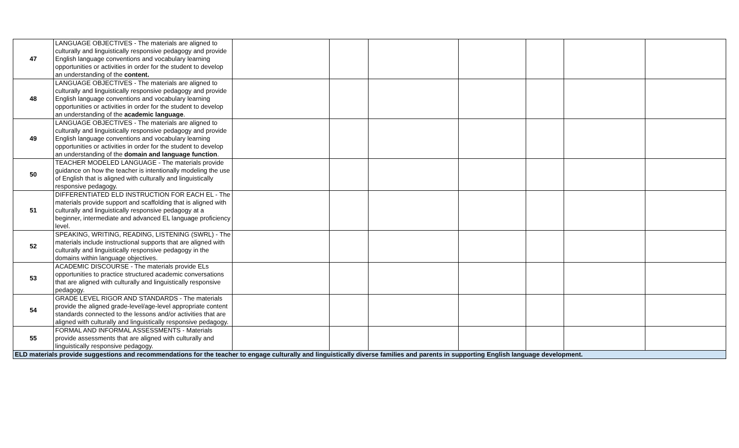| 47 | LANGUAGE OBJECTIVES - The materials are aligned to culturally and linguistically responsive pedagogy and provide English language conventions and vocabulary learning opportunities or activities in order for the student to develop an understanding of the content. | | | | | | | |
| 48 | LANGUAGE OBJECTIVES - The materials are aligned to culturally and linguistically responsive pedagogy and provide English language conventions and vocabulary learning opportunities or activities in order for the student to develop an understanding of the academic language . | | | | | | | |
| 49 | LANGUAGE OBJECTIVES - The materials are aligned to culturally and linguistically responsive pedagogy and provide English language conventions and vocabulary learning opportunities or activities in order for the student to develop an understanding of the domain and language function . | | | | | | | |
| 50 | TEACHER MODELED LANGUAGE - The materials provide guidance on how the teacher is intentionally modeling the use of English that is aligned with culturally and linguistically responsive pedagogy. | | | | | | | |
| 51 | DIFFERENTIATED ELD INSTRUCTION FOR EACH EL - The materials provide support and scaffolding that is aligned with culturally and linguistically responsive pedagogy at a beginner, intermediate and advanced EL language proficiency level. | | | | | | | |
| 52 | SPEAKING, WRITING, READING, LISTENING (SWRL) - The materials include instructional supports that are aligned with culturally and linguistically responsive pedagogy in the domains within language objectives. | | | | | | | |
| 53 | ACADEMIC DISCOURSE - The materials provide ELs opportunities to practice structured academic conversations that are aligned with culturally and linguistically responsive pedagogy. | | | | | | | |
| 54 | GRADE LEVEL RIGOR AND STANDARDS - The materials provide the aligned grade-level/age-level appropriate content standards connected to the lessons and/or activities that are aligned with culturally and linguistically responsive pedagogy. | | | | | | | |
| 55 | FORMAL AND INFORMAL ASSESSMENTS - Materials provide assessments that are aligned with culturally and linguistically responsive pedagogy. | | | | | | | |
| ELD materials provide suggestions and recommendations for the teacher to engage culturally and linguistically diverse families and parents in supporting English language development. | | | | | | | | |